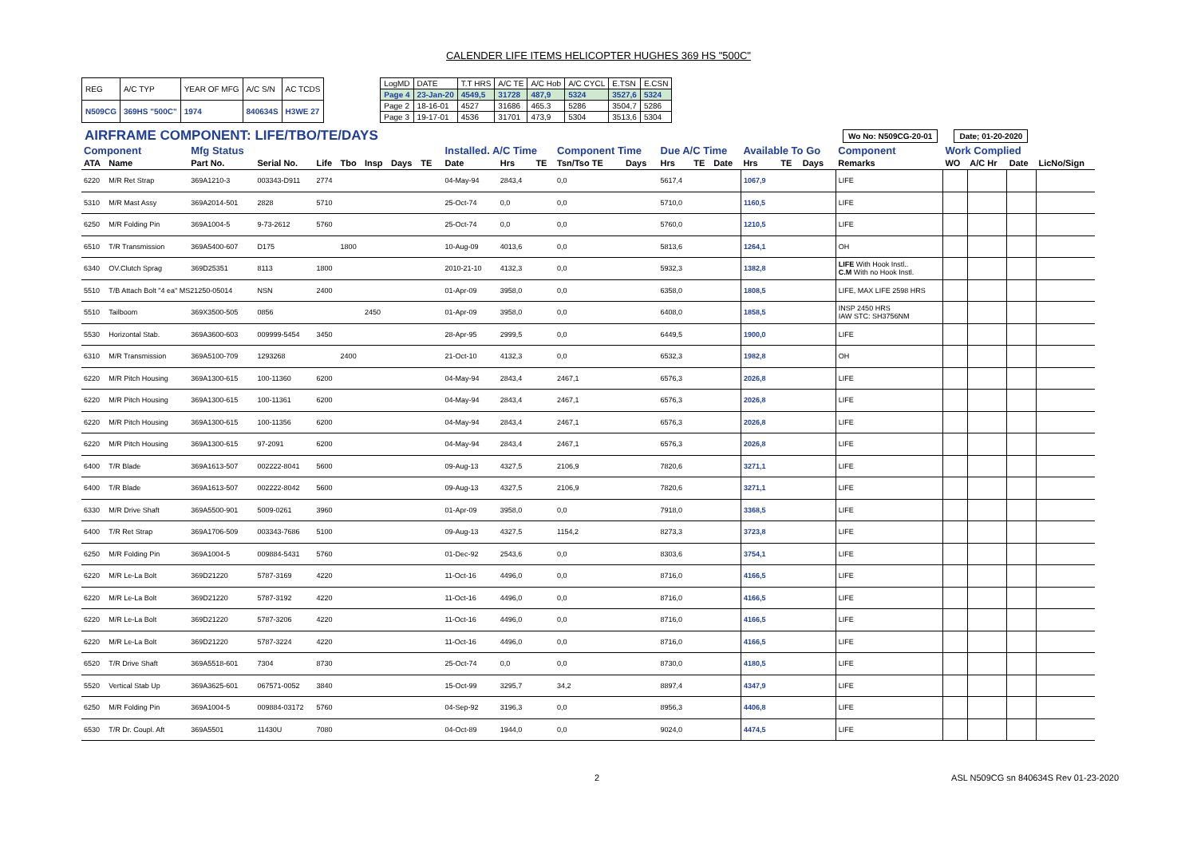CALENDER LIFE ITEMS HELICOPTER HUGHES 369 HS "500C"
| REG | A/C TYP | YEAR OF MFG | A/C S/N | AC TCDS |
| N509CG | 369HS "500C" | 1974 | 840634S | H3WE 27 |
| LogMD | DATE | T.T HRS | A/C TE | A/C Hob | A/C CYCL | E.TSN | E.CSN |
| Page 4 | 23-Jan-20 | 4549,5 | 31728 | 487,9 | 5324 | 3527,6 | 5324 |
| Page 2 | 18-16-01 | 4527 | 31686 | 465.3 | 5286 | 3504,7 | 5286 |
| Page 3 | 19-17-01 | 4536 | 31701 | 473,9 | 5304 | 3513,6 | 5304 |
AIRFRAME COMPONENT: LIFE/TBO/TE/DAYS
Wo No: N509CG-20-01 Date; 01-20-2020
| Component | | Mfg Status | | | | | | | | Installed. A/C Time | | | Component Time | | Due A/C Time | | | Available To Go | | | Component | Work Complied | | | |
| --- | --- | --- | --- | --- | --- | --- | --- | --- | --- | --- | --- | --- | --- | --- | --- | --- | --- | --- | --- | --- | --- | --- | --- | --- | --- |
| ATA | Name | Part No. | Serial No. | Life | Tbo | Insp | Days | TE | | Date | Hrs | TE | Tsn/Tso TE | Days | Hrs | TE | Date | Hrs | TE | Days | Remarks | WO | A/C Hr | Date | LicNo/Sign |
| 6220 | M/R Ret Strap | 369A1210-3 | 003343-D911 | 2774 | | | | | | 04-May-94 | 2843,4 | | 0,0 | | 5617,4 | | | 1067,9 | | | LIFE | | | | |
| 5310 | M/R Mast Assy | 369A2014-501 | 2828 | 5710 | | | | | | 25-Oct-74 | 0,0 | | 0,0 | | 5710,0 | | | 1160,5 | | | LIFE | | | | |
| 6250 | M/R Folding Pin | 369A1004-5 | 9-73-2612 | 5760 | | | | | | 25-Oct-74 | 0,0 | | 0,0 | | 5760,0 | | | 1210,5 | | | LIFE | | | | |
| 6510 | T/R Transmission | 369A5400-607 | D175 | | 1800 | | | | | 10-Aug-09 | 4013,6 | | 0,0 | | 5813,6 | | | 1264,1 | | | OH | | | | |
| 6340 | OV.Clutch Sprag | 369D25351 | 8113 | 1800 | | | | | | 2010-21-10 | 4132,3 | | 0,0 | | 5932,3 | | | 1382,8 | | | LIFE With Hook Instl.. C.M With no Hook Instl. | | | | |
| 5510 | T/B Attach Bolt "4 ea" MS21250-05014 | | NSN | 2400 | | | | | | 01-Apr-09 | 3958,0 | | 0,0 | | 6358,0 | | | 1808,5 | | | LIFE, MAX LIFE 2598 HRS | | | | |
| 5510 | Tailboom | 369X3500-505 | 0856 | | | 2450 | | | | 01-Apr-09 | 3958,0 | | 0,0 | | 6408,0 | | | 1858,5 | | | INSP 2450 HRS IAW STC: SH3756NM | | | | |
| 5530 | Horizontal Stab. | 369A3600-603 | 009999-5454 | 3450 | | | | | | 28-Apr-95 | 2999,5 | | 0,0 | | 6449,5 | | | 1900,0 | | | LIFE | | | | |
| 6310 | M/R Transmission | 369A5100-709 | 1293268 | | 2400 | | | | | 21-Oct-10 | 4132,3 | | 0,0 | | 6532,3 | | | 1982,8 | | | OH | | | | |
| 6220 | M/R Pitch Housing | 369A1300-615 | 100-11360 | 6200 | | | | | | 04-May-94 | 2843,4 | | 2467,1 | | 6576,3 | | | 2026,8 | | | LIFE | | | | |
| 6220 | M/R Pitch Housing | 369A1300-615 | 100-11361 | 6200 | | | | | | 04-May-94 | 2843,4 | | 2467,1 | | 6576,3 | | | 2026,8 | | | LIFE | | | | |
| 6220 | M/R Pitch Housing | 369A1300-615 | 100-11356 | 6200 | | | | | | 04-May-94 | 2843,4 | | 2467,1 | | 6576,3 | | | 2026,8 | | | LIFE | | | | |
| 6220 | M/R Pitch Housing | 369A1300-615 | 97-2091 | 6200 | | | | | | 04-May-94 | 2843,4 | | 2467,1 | | 6576,3 | | | 2026,8 | | | LIFE | | | | |
| 6400 | T/R Blade | 369A1613-507 | 002222-8041 | 5600 | | | | | | 09-Aug-13 | 4327,5 | | 2106,9 | | 7820,6 | | | 3271,1 | | | LIFE | | | | |
| 6400 | T/R Blade | 369A1613-507 | 002222-8042 | 5600 | | | | | | 09-Aug-13 | 4327,5 | | 2106,9 | | 7820,6 | | | 3271,1 | | | LIFE | | | | |
| 6330 | M/R Drive Shaft | 369A5500-901 | 5009-0261 | 3960 | | | | | | 01-Apr-09 | 3958,0 | | 0,0 | | 7918,0 | | | 3368,5 | | | LIFE | | | | |
| 6400 | T/R Ret Strap | 369A1706-509 | 003343-7686 | 5100 | | | | | | 09-Aug-13 | 4327,5 | | 1154,2 | | 8273,3 | | | 3723,8 | | | LIFE | | | | |
| 6250 | M/R Folding Pin | 369A1004-5 | 009884-5431 | 5760 | | | | | | 01-Dec-92 | 2543,6 | | 0,0 | | 8303,6 | | | 3754,1 | | | LIFE | | | | |
| 6220 | M/R Le-La Bolt | 369D21220 | 5787-3169 | 4220 | | | | | | 11-Oct-16 | 4496,0 | | 0,0 | | 8716,0 | | | 4166,5 | | | LIFE | | | | |
| 6220 | M/R Le-La Bolt | 369D21220 | 5787-3192 | 4220 | | | | | | 11-Oct-16 | 4496,0 | | 0,0 | | 8716,0 | | | 4166,5 | | | LIFE | | | | |
| 6220 | M/R Le-La Bolt | 369D21220 | 5787-3206 | 4220 | | | | | | 11-Oct-16 | 4496,0 | | 0,0 | | 8716,0 | | | 4166,5 | | | LIFE | | | | |
| 6220 | M/R Le-La Bolt | 369D21220 | 5787-3224 | 4220 | | | | | | 11-Oct-16 | 4496,0 | | 0,0 | | 8716,0 | | | 4166,5 | | | LIFE | | | | |
| 6520 | T/R Drive Shaft | 369A5518-601 | 7304 | 8730 | | | | | | 25-Oct-74 | 0,0 | | 0,0 | | 8730,0 | | | 4180,5 | | | LIFE | | | | |
| 5520 | Vertical Stab Up | 369A3625-601 | 067571-0052 | 3840 | | | | | | 15-Oct-99 | 3295,7 | | 34,2 | | 8897,4 | | | 4347,9 | | | LIFE | | | | |
| 6250 | M/R Folding Pin | 369A1004-5 | 009884-03172 | 5760 | | | | | | 04-Sep-92 | 3196,3 | | 0,0 | | 8956,3 | | | 4406,8 | | | LIFE | | | | |
| 6530 | T/R Dr. Coupl. Aft | 369A5501 | 11430U | 7080 | | | | | | 04-Oct-89 | 1944,0 | | 0,0 | | 9024,0 | | | 4474,5 | | | LIFE | | | | |
2 ASL N509CG sn 840634S Rev 01-23-2020